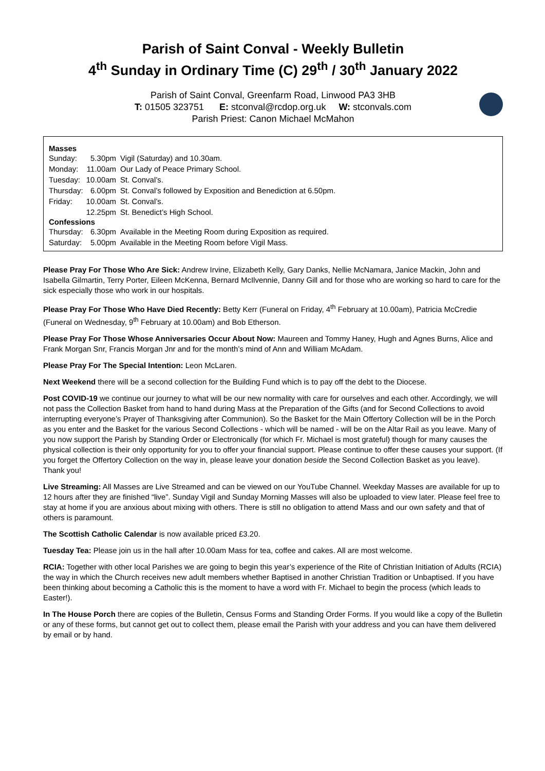Parish of Saint Conval - Weekly Bulletin
4<sup>th</sup> Sunday in Ordinary Time (C) 29<sup>th</sup> / 30<sup>th</sup> January 2022
Parish of Saint Conval, Greenfarm Road, Linwood PA3 3HB
T: 01505 323751 E: stconval@rcdop.org.uk W: stconvals.com
Parish Priest: Canon Michael McMahon
| Masses | | |
| --- | --- | --- |
| Sunday: | 5.30pm | Vigil (Saturday) and 10.30am. |
| Monday: | 11.00am | Our Lady of Peace Primary School. |
| Tuesday: | 10.00am | St. Conval’s. |
| Thursday: | 6.00pm | St. Conval’s followed by Exposition and Benediction at 6.50pm. |
| Friday: | 10.00am | St. Conval’s. |
| | 12.25pm | St. Benedict’s High School. |
| Confessions | | |
| Thursday: | 6.30pm | Available in the Meeting Room during Exposition as required. |
| Saturday: | 5.00pm | Available in the Meeting Room before Vigil Mass. |
Please Pray For Those Who Are Sick: Andrew Irvine, Elizabeth Kelly, Gary Danks, Nellie McNamara, Janice Mackin, John and Isabella Gilmartin, Terry Porter, Eileen McKenna, Bernard McIlvennie, Danny Gill and for those who are working so hard to care for the sick especially those who work in our hospitals.
Please Pray For Those Who Have Died Recently: Betty Kerr (Funeral on Friday, 4<sup>th</sup> February at 10.00am), Patricia McCredie (Funeral on Wednesday, 9<sup>th</sup> February at 10.00am) and Bob Etherson.
Please Pray For Those Whose Anniversaries Occur About Now: Maureen and Tommy Haney, Hugh and Agnes Burns, Alice and Frank Morgan Snr, Francis Morgan Jnr and for the month’s mind of Ann and William McAdam.
Please Pray For The Special Intention: Leon McLaren.
Next Weekend there will be a second collection for the Building Fund which is to pay off the debt to the Diocese.
Post COVID-19 we continue our journey to what will be our new normality with care for ourselves and each other. Accordingly, we will not pass the Collection Basket from hand to hand during Mass at the Preparation of the Gifts (and for Second Collections to avoid interrupting everyone’s Prayer of Thanksgiving after Communion). So the Basket for the Main Offertory Collection will be in the Porch as you enter and the Basket for the various Second Collections - which will be named - will be on the Altar Rail as you leave. Many of you now support the Parish by Standing Order or Electronically (for which Fr. Michael is most grateful) though for many causes the physical collection is their only opportunity for you to offer your financial support. Please continue to offer these causes your support. (If you forget the Offertory Collection on the way in, please leave your donation beside the Second Collection Basket as you leave). Thank you!
Live Streaming: All Masses are Live Streamed and can be viewed on our YouTube Channel. Weekday Masses are available for up to 12 hours after they are finished “live”. Sunday Vigil and Sunday Morning Masses will also be uploaded to view later. Please feel free to stay at home if you are anxious about mixing with others. There is still no obligation to attend Mass and our own safety and that of others is paramount.
The Scottish Catholic Calendar is now available priced £3.20.
Tuesday Tea: Please join us in the hall after 10.00am Mass for tea, coffee and cakes. All are most welcome.
RCIA: Together with other local Parishes we are going to begin this year’s experience of the Rite of Christian Initiation of Adults (RCIA) the way in which the Church receives new adult members whether Baptised in another Christian Tradition or Unbaptised. If you have been thinking about becoming a Catholic this is the moment to have a word with Fr. Michael to begin the process (which leads to Easter!).
In The House Porch there are copies of the Bulletin, Census Forms and Standing Order Forms. If you would like a copy of the Bulletin or any of these forms, but cannot get out to collect them, please email the Parish with your address and you can have them delivered by email or by hand.